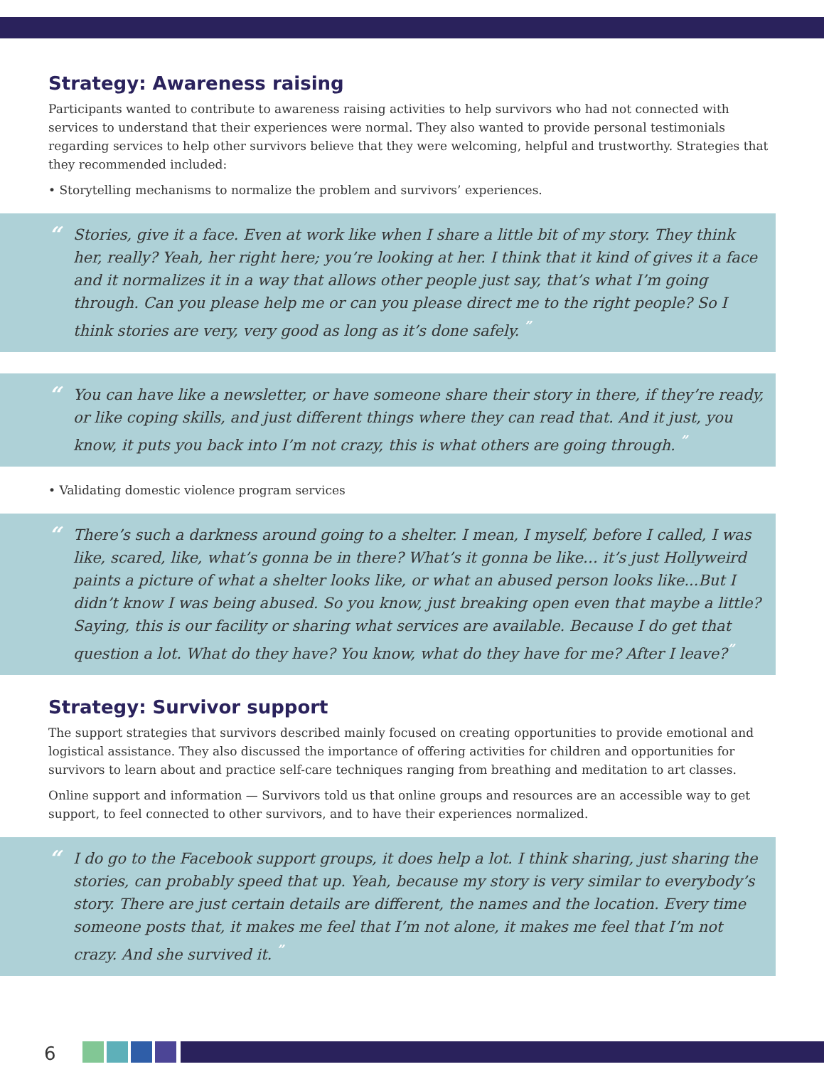Strategy: Awareness raising
Participants wanted to contribute to awareness raising activities to help survivors who had not connected with services to understand that their experiences were normal. They also wanted to provide personal testimonials regarding services to help other survivors believe that they were welcoming, helpful and trustworthy. Strategies that they recommended included:
• Storytelling mechanisms to normalize the problem and survivors’ experiences.
“
Stories, give it a face. Even at work like when I share a little bit of my story. They think her, really? Yeah, her right here; you’re looking at her. I think that it kind of gives it a face and it normalizes it in a way that allows other people just say, that’s what I’m going through. Can you please help me or can you please direct me to the right people? So I think stories are very, very good as long as it’s done safely. ”
“
You can have like a newsletter, or have someone share their story in there, if they’re ready, or like coping skills, and just different things where they can read that. And it just, you know, it puts you back into I’m not crazy, this is what others are going through. ”
• Validating domestic violence program services
“
There’s such a darkness around going to a shelter. I mean, I myself, before I called, I was like, scared, like, what’s gonna be in there? What’s it gonna be like… it’s just Hollyweird paints a picture of what a shelter looks like, or what an abused person looks like...But I didn’t know I was being abused. So you know, just breaking open even that maybe a little? Saying, this is our facility or sharing what services are available. Because I do get that question a lot. What do they have? You know, what do they have for me? After I leave?”
Strategy: Survivor support
The support strategies that survivors described mainly focused on creating opportunities to provide emotional and logistical assistance. They also discussed the importance of offering activities for children and opportunities for survivors to learn about and practice self-care techniques ranging from breathing and meditation to art classes.
Online support and information — Survivors told us that online groups and resources are an accessible way to get support, to feel connected to other survivors, and to have their experiences normalized.
“
I do go to the Facebook support groups, it does help a lot. I think sharing, just sharing the stories, can probably speed that up. Yeah, because my story is very similar to everybody’s story. There are just certain details are different, the names and the location. Every time someone posts that, it makes me feel that I’m not alone, it makes me feel that I’m not crazy. And she survived it. ”
6